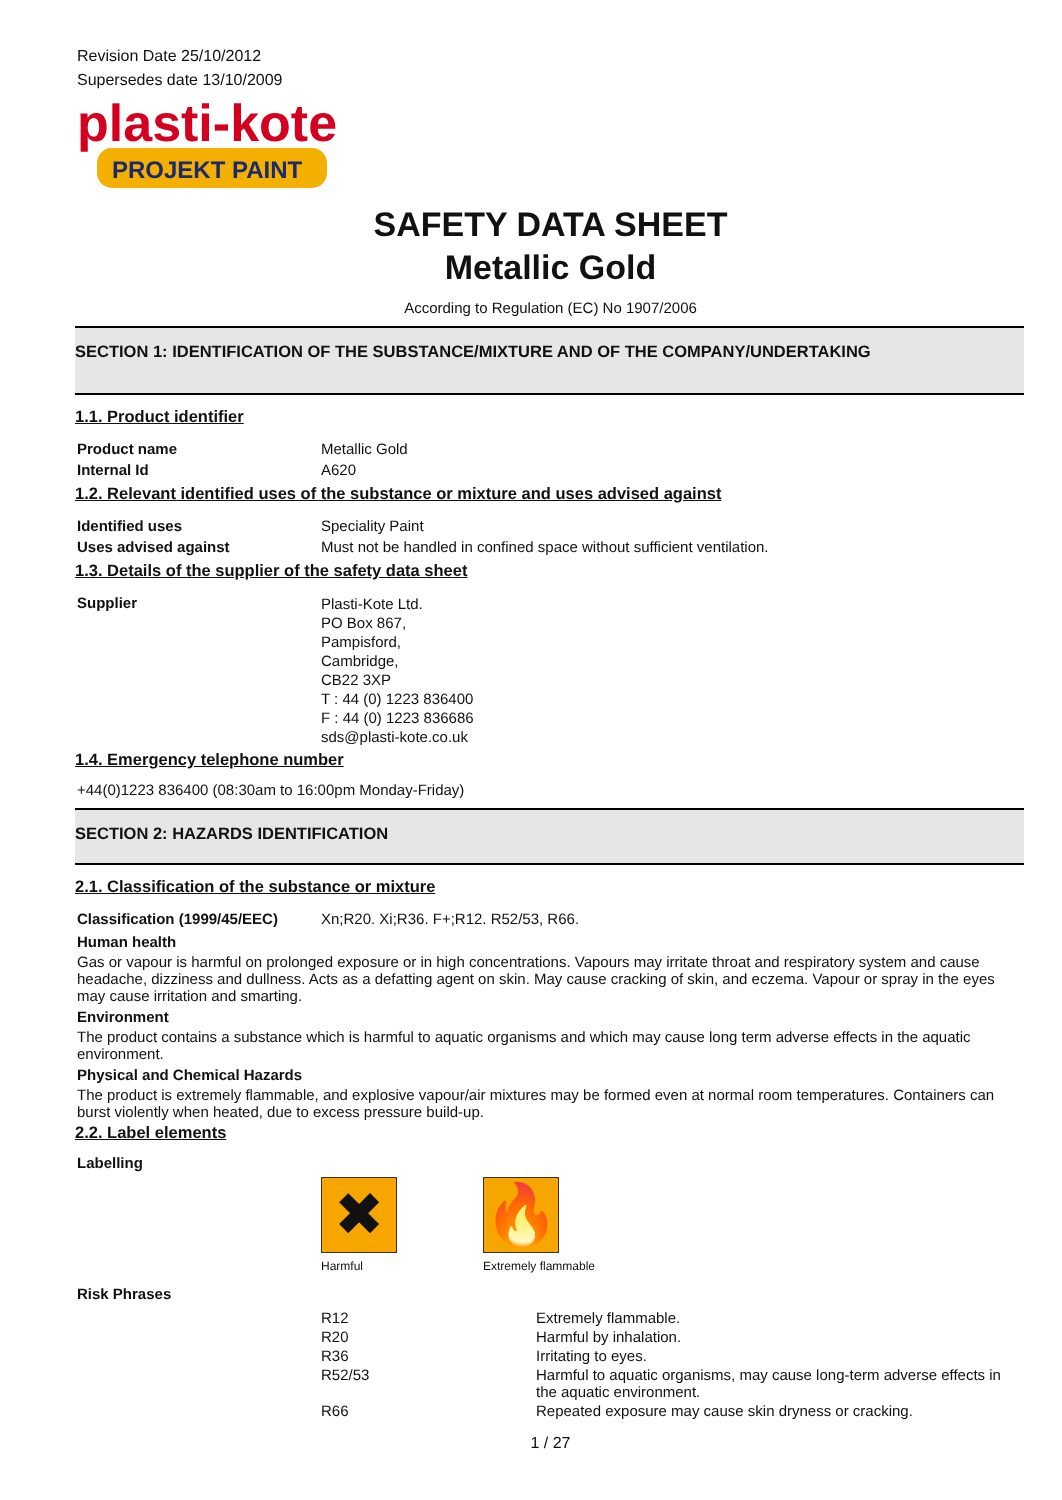Revision Date 25/10/2012
Supersedes date 13/10/2009
plasti-kote
PROJEKT PAINT
SAFETY DATA SHEET
Metallic Gold
According to Regulation (EC) No 1907/2006
SECTION 1: IDENTIFICATION OF THE SUBSTANCE/MIXTURE AND OF THE COMPANY/UNDERTAKING
1.1. Product identifier
| Product name | Metallic Gold |
| Internal Id | A620 |
1.2. Relevant identified uses of the substance or mixture and uses advised against
| Identified uses | Speciality Paint |
| Uses advised against | Must not be handled in confined space without sufficient ventilation. |
1.3. Details of the supplier of the safety data sheet
| Supplier | Plasti-Kote Ltd. PO Box 867, Pampisford, Cambridge, CB22 3XP T : 44 (0) 1223 836400 F : 44 (0) 1223 836686 sds@plasti-kote.co.uk |
1.4. Emergency telephone number
+44(0)1223 836400 (08:30am to 16:00pm Monday-Friday)
SECTION 2: HAZARDS IDENTIFICATION
2.1. Classification of the substance or mixture
| Classification (1999/45/EEC) | Xn;R20. Xi;R36. F+;R12. R52/53, R66. |
Human health
Gas or vapour is harmful on prolonged exposure or in high concentrations. Vapours may irritate throat and respiratory system and cause headache, dizziness and dullness. Acts as a defatting agent on skin. May cause cracking of skin, and eczema. Vapour or spray in the eyes may cause irritation and smarting.
Environment
The product contains a substance which is harmful to aquatic organisms and which may cause long term adverse effects in the aquatic environment.
Physical and Chemical Hazards
The product is extremely flammable, and explosive vapour/air mixtures may be formed even at normal room temperatures. Containers can burst violently when heated, due to excess pressure build-up.
2.2. Label elements
Labelling
✖
Harmful
🔥
Extremely flammable
Risk Phrases
| R12 | Extremely flammable. |
| R20 | Harmful by inhalation. |
| R36 | Irritating to eyes. |
| R52/53 | Harmful to aquatic organisms, may cause long-term adverse effects in the aquatic environment. |
| R66 | Repeated exposure may cause skin dryness or cracking. |
1 / 27